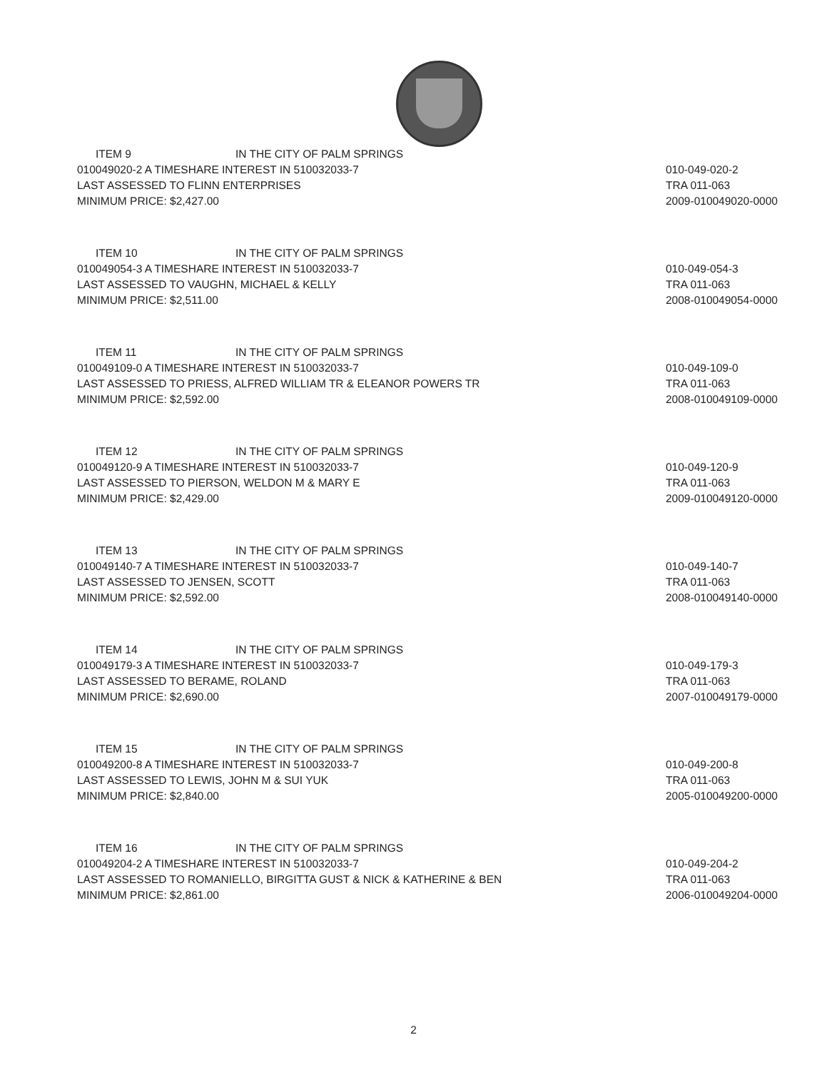ITEM 9 IN THE CITY OF PALM SPRINGS
010049020-2 A TIMESHARE INTEREST IN 510032033-7
LAST ASSESSED TO FLINN ENTERPRISES
MINIMUM PRICE: $2,427.00
010-049-020-2
TRA 011-063
2009-010049020-0000
ITEM 10 IN THE CITY OF PALM SPRINGS
010049054-3 A TIMESHARE INTEREST IN 510032033-7
LAST ASSESSED TO VAUGHN, MICHAEL & KELLY
MINIMUM PRICE: $2,511.00
010-049-054-3
TRA 011-063
2008-010049054-0000
ITEM 11 IN THE CITY OF PALM SPRINGS
010049109-0 A TIMESHARE INTEREST IN 510032033-7
LAST ASSESSED TO PRIESS, ALFRED WILLIAM TR & ELEANOR POWERS TR
MINIMUM PRICE: $2,592.00
010-049-109-0
TRA 011-063
2008-010049109-0000
ITEM 12 IN THE CITY OF PALM SPRINGS
010049120-9 A TIMESHARE INTEREST IN 510032033-7
LAST ASSESSED TO PIERSON, WELDON M & MARY E
MINIMUM PRICE: $2,429.00
010-049-120-9
TRA 011-063
2009-010049120-0000
ITEM 13 IN THE CITY OF PALM SPRINGS
010049140-7 A TIMESHARE INTEREST IN 510032033-7
LAST ASSESSED TO JENSEN, SCOTT
MINIMUM PRICE: $2,592.00
010-049-140-7
TRA 011-063
2008-010049140-0000
ITEM 14 IN THE CITY OF PALM SPRINGS
010049179-3 A TIMESHARE INTEREST IN 510032033-7
LAST ASSESSED TO BERAME, ROLAND
MINIMUM PRICE: $2,690.00
010-049-179-3
TRA 011-063
2007-010049179-0000
ITEM 15 IN THE CITY OF PALM SPRINGS
010049200-8 A TIMESHARE INTEREST IN 510032033-7
LAST ASSESSED TO LEWIS, JOHN M & SUI YUK
MINIMUM PRICE: $2,840.00
010-049-200-8
TRA 011-063
2005-010049200-0000
ITEM 16 IN THE CITY OF PALM SPRINGS
010049204-2 A TIMESHARE INTEREST IN 510032033-7
LAST ASSESSED TO ROMANIELLO, BIRGITTA GUST & NICK & KATHERINE & BEN
MINIMUM PRICE: $2,861.00
010-049-204-2
TRA 011-063
2006-010049204-0000
2